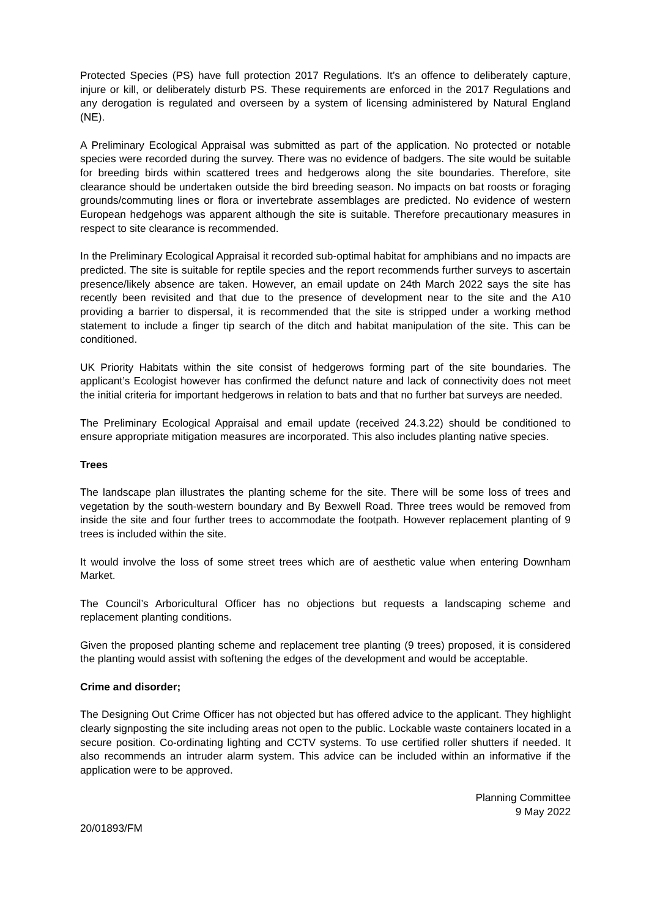Protected Species (PS) have full protection 2017 Regulations. It’s an offence to deliberately capture, injure or kill, or deliberately disturb PS. These requirements are enforced in the 2017 Regulations and any derogation is regulated and overseen by a system of licensing administered by Natural England (NE).
A Preliminary Ecological Appraisal was submitted as part of the application. No protected or notable species were recorded during the survey. There was no evidence of badgers. The site would be suitable for breeding birds within scattered trees and hedgerows along the site boundaries. Therefore, site clearance should be undertaken outside the bird breeding season. No impacts on bat roosts or foraging grounds/commuting lines or flora or invertebrate assemblages are predicted. No evidence of western European hedgehogs was apparent although the site is suitable. Therefore precautionary measures in respect to site clearance is recommended.
In the Preliminary Ecological Appraisal it recorded sub-optimal habitat for amphibians and no impacts are predicted. The site is suitable for reptile species and the report recommends further surveys to ascertain presence/likely absence are taken. However, an email update on 24th March 2022 says the site has recently been revisited and that due to the presence of development near to the site and the A10 providing a barrier to dispersal, it is recommended that the site is stripped under a working method statement to include a finger tip search of the ditch and habitat manipulation of the site. This can be conditioned.
UK Priority Habitats within the site consist of hedgerows forming part of the site boundaries. The applicant’s Ecologist however has confirmed the defunct nature and lack of connectivity does not meet the initial criteria for important hedgerows in relation to bats and that no further bat surveys are needed.
The Preliminary Ecological Appraisal and email update (received 24.3.22) should be conditioned to ensure appropriate mitigation measures are incorporated. This also includes planting native species.
Trees
The landscape plan illustrates the planting scheme for the site. There will be some loss of trees and vegetation by the south-western boundary and By Bexwell Road. Three trees would be removed from inside the site and four further trees to accommodate the footpath. However replacement planting of 9 trees is included within the site.
It would involve the loss of some street trees which are of aesthetic value when entering Downham Market.
The Council’s Arboricultural Officer has no objections but requests a landscaping scheme and replacement planting conditions.
Given the proposed planting scheme and replacement tree planting (9 trees) proposed, it is considered the planting would assist with softening the edges of the development and would be acceptable.
Crime and disorder;
The Designing Out Crime Officer has not objected but has offered advice to the applicant. They highlight clearly signposting the site including areas not open to the public. Lockable waste containers located in a secure position. Co-ordinating lighting and CCTV systems. To use certified roller shutters if needed. It also recommends an intruder alarm system. This advice can be included within an informative if the application were to be approved.
Planning Committee
9 May 2022
20/01893/FM